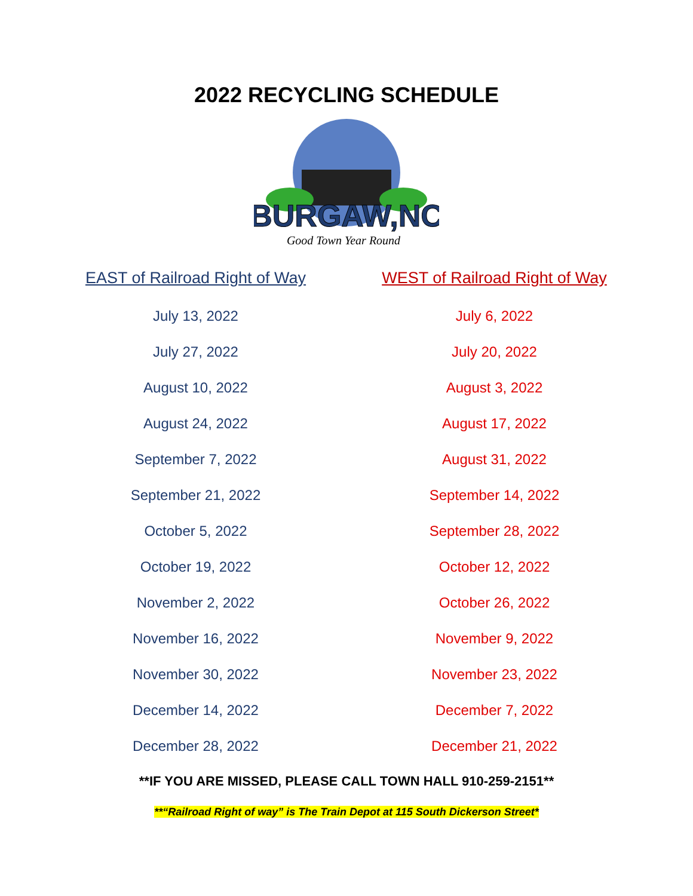2022 RECYCLING SCHEDULE
BURGAW,NC
Good Town Year Round
| EAST of Railroad Right of Way | WEST of Railroad Right of Way |
| --- | --- |
| July 13, 2022 | July 6, 2022 |
| July 27, 2022 | July 20, 2022 |
| August 10, 2022 | August 3, 2022 |
| August 24, 2022 | August 17, 2022 |
| September 7, 2022 | August 31, 2022 |
| September 21, 2022 | September 14, 2022 |
| October 5, 2022 | September 28, 2022 |
| October 19, 2022 | October 12, 2022 |
| November 2, 2022 | October 26, 2022 |
| November 16, 2022 | November 9, 2022 |
| November 30, 2022 | November 23, 2022 |
| December 14, 2022 | December 7, 2022 |
| December 28, 2022 | December 21, 2022 |
**IF YOU ARE MISSED, PLEASE CALL TOWN HALL 910-259-2151**
**“Railroad Right of way” is The Train Depot at 115 South Dickerson Street*